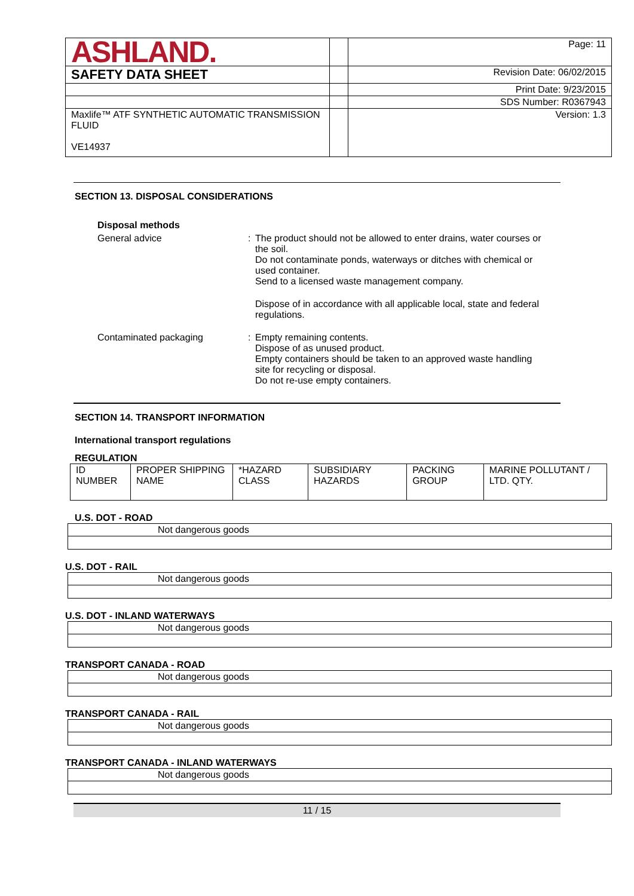| ASHLAND. | | Page: 11 |
| SAFETY DATA SHEET | | Revision Date: 06/02/2015 |
| | | Print Date: 9/23/2015 |
| | | SDS Number: R0367943 |
| Maxlife™ ATF SYNTHETIC AUTOMATIC TRANSMISSION FLUID VE14937 | | Version: 1.3 |
SECTION 13. DISPOSAL CONSIDERATIONS
Disposal methods
General advice : The product should not be allowed to enter drains, water courses or the soil.
Do not contaminate ponds, waterways or ditches with chemical or used container.
Send to a licensed waste management company.
Dispose of in accordance with all applicable local, state and federal regulations.
Contaminated packaging : Empty remaining contents.
Dispose of as unused product.
Empty containers should be taken to an approved waste handling site for recycling or disposal.
Do not re-use empty containers.
SECTION 14. TRANSPORT INFORMATION
International transport regulations
REGULATION
| ID NUMBER | PROPER SHIPPING NAME | *HAZARD CLASS | SUBSIDIARY HAZARDS | PACKING GROUP | MARINE POLLUTANT / LTD. QTY. |
| --- | --- | --- | --- | --- | --- |
U.S. DOT - ROAD
| Not dangerous goods |
U.S. DOT - RAIL
| Not dangerous goods |
U.S. DOT - INLAND WATERWAYS
| Not dangerous goods |
TRANSPORT CANADA - ROAD
| Not dangerous goods |
TRANSPORT CANADA - RAIL
| Not dangerous goods |
TRANSPORT CANADA - INLAND WATERWAYS
| Not dangerous goods |
11 / 15